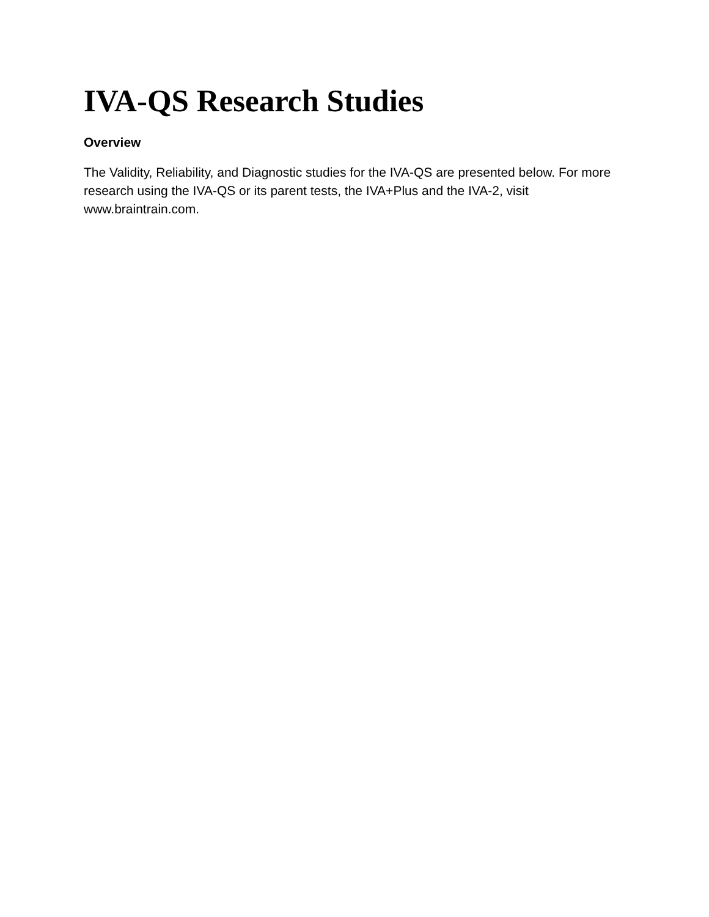IVA-QS Research Studies
Overview
The Validity, Reliability, and Diagnostic studies for the IVA-QS are presented below. For more research using the IVA-QS or its parent tests, the IVA+Plus and the IVA-2, visit www.braintrain.com.